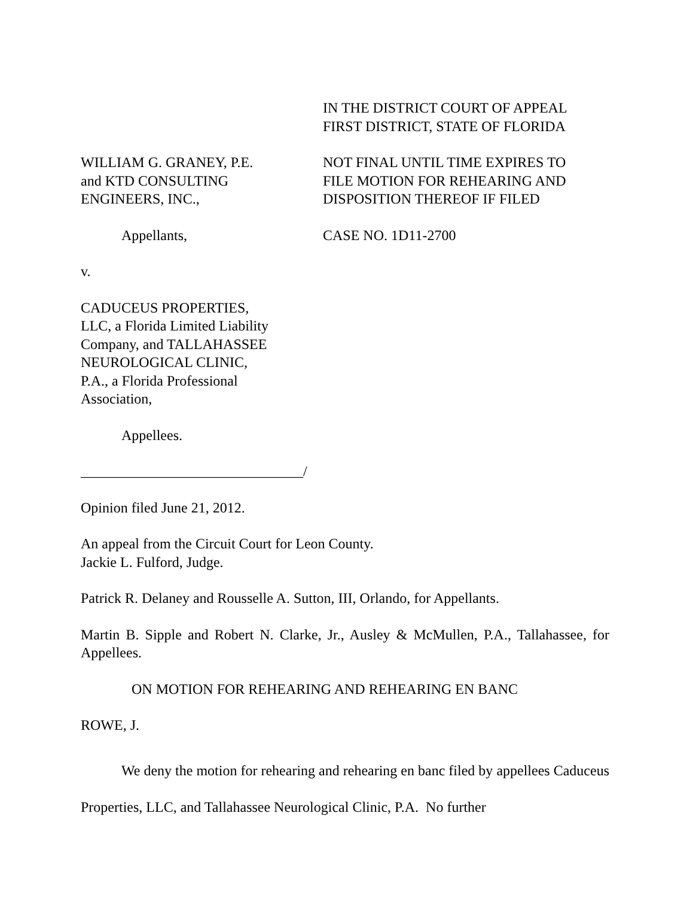IN THE DISTRICT COURT OF APPEAL
FIRST DISTRICT, STATE OF FLORIDA
WILLIAM G. GRANEY, P.E.
and KTD CONSULTING
ENGINEERS, INC.,
NOT FINAL UNTIL TIME EXPIRES TO
FILE MOTION FOR REHEARING AND
DISPOSITION THEREOF IF FILED
Appellants, CASE NO. 1D11-2700
v.
CADUCEUS PROPERTIES,
LLC, a Florida Limited Liability
Company, and TALLAHASSEE
NEUROLOGICAL CLINIC,
P.A., a Florida Professional
Association,
Appellees.
_______________________________/
Opinion filed June 21, 2012.
An appeal from the Circuit Court for Leon County.
Jackie L. Fulford, Judge.
Patrick R. Delaney and Rousselle A. Sutton, III, Orlando, for Appellants.
Martin B. Sipple and Robert N. Clarke, Jr., Ausley & McMullen, P.A., Tallahassee, for Appellees.
ON MOTION FOR REHEARING AND REHEARING EN BANC
ROWE, J.
We deny the motion for rehearing and rehearing en banc filed by appellees Caduceus Properties, LLC, and Tallahassee Neurological Clinic, P.A. No further